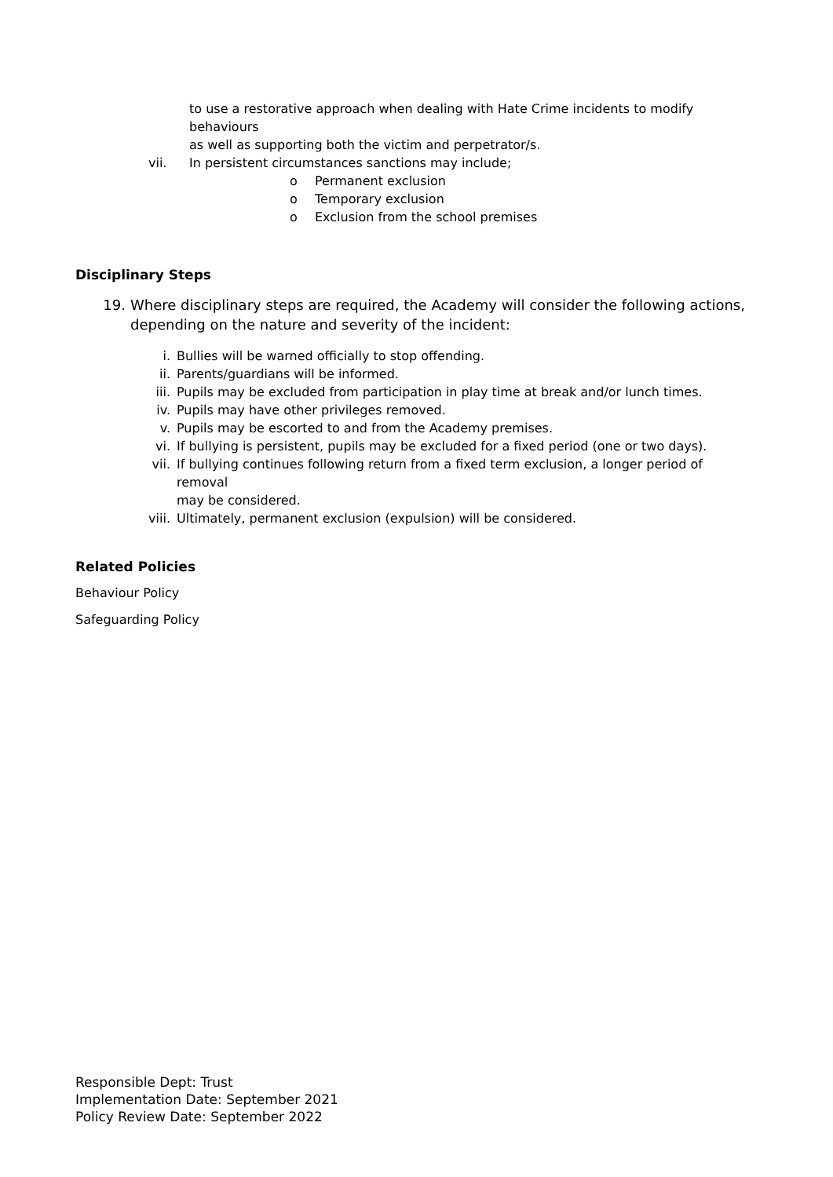to use a restorative approach when dealing with Hate Crime incidents to modify behaviours
as well as supporting both the victim and perpetrator/s.
vii. In persistent circumstances sanctions may include;
o Permanent exclusion
o Temporary exclusion
o Exclusion from the school premises
Disciplinary Steps
19. Where disciplinary steps are required, the Academy will consider the following actions,
depending on the nature and severity of the incident:
i. Bullies will be warned officially to stop offending.
ii. Parents/guardians will be informed.
iii. Pupils may be excluded from participation in play time at break and/or lunch times.
iv. Pupils may have other privileges removed.
v. Pupils may be escorted to and from the Academy premises.
vi. If bullying is persistent, pupils may be excluded for a fixed period (one or two days).
vii. If bullying continues following return from a fixed term exclusion, a longer period of removal
may be considered.
viii. Ultimately, permanent exclusion (expulsion) will be considered.
Related Policies
Behaviour Policy
Safeguarding Policy
Responsible Dept: Trust
Implementation Date: September 2021
Policy Review Date: September 2022